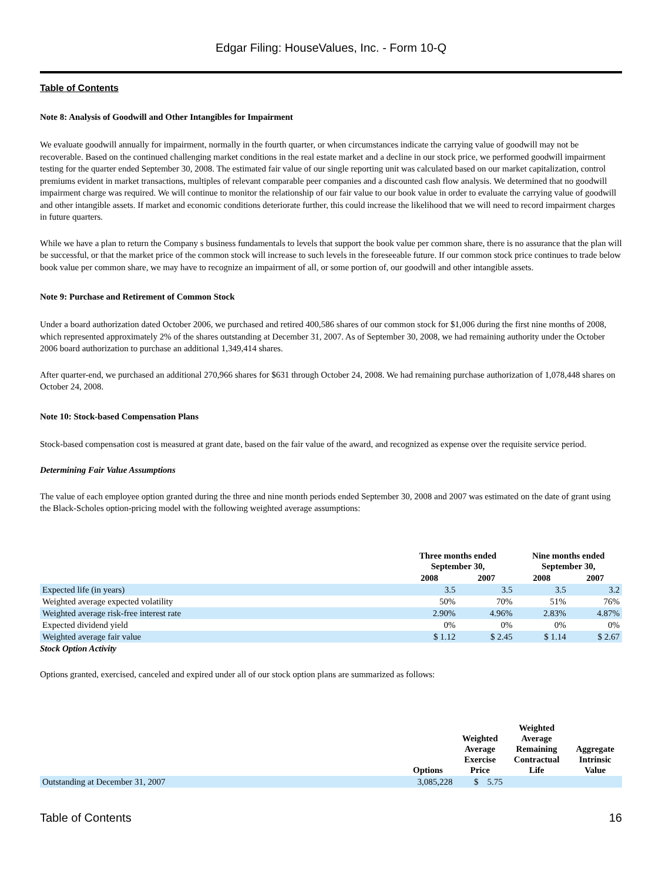Edgar Filing: HouseValues, Inc. - Form 10-Q
Table of Contents
Note 8: Analysis of Goodwill and Other Intangibles for Impairment
We evaluate goodwill annually for impairment, normally in the fourth quarter, or when circumstances indicate the carrying value of goodwill may not be recoverable. Based on the continued challenging market conditions in the real estate market and a decline in our stock price, we performed goodwill impairment testing for the quarter ended September 30, 2008. The estimated fair value of our single reporting unit was calculated based on our market capitalization, control premiums evident in market transactions, multiples of relevant comparable peer companies and a discounted cash flow analysis. We determined that no goodwill impairment charge was required. We will continue to monitor the relationship of our fair value to our book value in order to evaluate the carrying value of goodwill and other intangible assets. If market and economic conditions deteriorate further, this could increase the likelihood that we will need to record impairment charges in future quarters.
While we have a plan to return the Company s business fundamentals to levels that support the book value per common share, there is no assurance that the plan will be successful, or that the market price of the common stock will increase to such levels in the foreseeable future. If our common stock price continues to trade below book value per common share, we may have to recognize an impairment of all, or some portion of, our goodwill and other intangible assets.
Note 9: Purchase and Retirement of Common Stock
Under a board authorization dated October 2006, we purchased and retired 400,586 shares of our common stock for $1,006 during the first nine months of 2008, which represented approximately 2% of the shares outstanding at December 31, 2007. As of September 30, 2008, we had remaining authority under the October 2006 board authorization to purchase an additional 1,349,414 shares.
After quarter-end, we purchased an additional 270,966 shares for $631 through October 24, 2008. We had remaining purchase authorization of 1,078,448 shares on October 24, 2008.
Note 10: Stock-based Compensation Plans
Stock-based compensation cost is measured at grant date, based on the fair value of the award, and recognized as expense over the requisite service period.
Determining Fair Value Assumptions
The value of each employee option granted during the three and nine month periods ended September 30, 2008 and 2007 was estimated on the date of grant using the Black-Scholes option-pricing model with the following weighted average assumptions:
| | Three months ended September 30, | | Nine months ended September 30, | |
| --- | --- | --- | --- | --- |
| | 2008 | 2007 | 2008 | 2007 |
| Expected life (in years) | 3.5 | 3.5 | 3.5 | 3.2 |
| Weighted average expected volatility | 50% | 70% | 51% | 76% |
| Weighted average risk-free interest rate | 2.90% | 4.96% | 2.83% | 4.87% |
| Expected dividend yield | 0% | 0% | 0% | 0% |
| Weighted average fair value | $ 1.12 | $ 2.45 | $ 1.14 | $ 2.67 |
Stock Option Activity
Options granted, exercised, canceled and expired under all of our stock option plans are summarized as follows:
| | Options | Weighted Average Exercise Price | Weighted Average Remaining Contractual Life | Aggregate Intrinsic Value |
| --- | --- | --- | --- | --- |
| Outstanding at December 31, 2007 | 3,085,228 | $ 5.75 | | |
Table of Contents 16